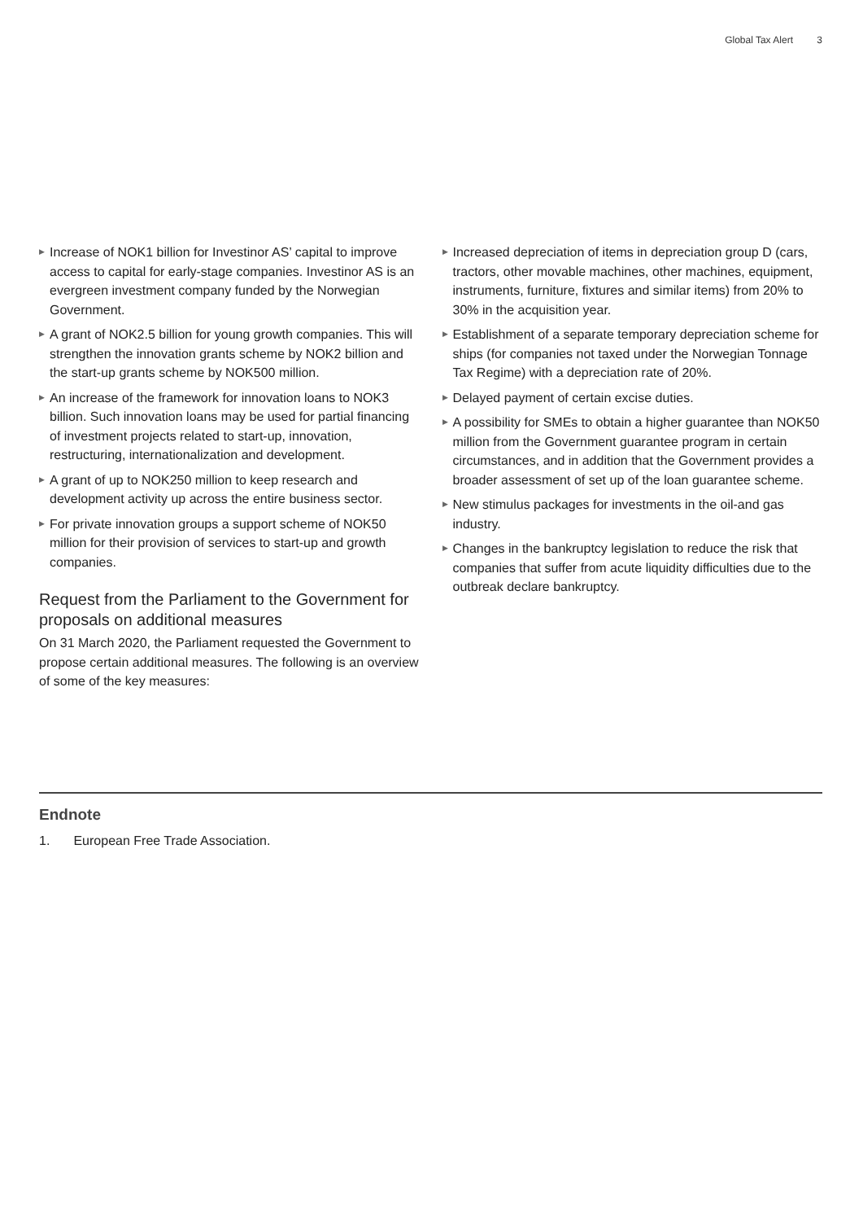Global Tax Alert 3
▶ Increase of NOK1 billion for Investinor AS’ capital to improve access to capital for early-stage companies. Investinor AS is an evergreen investment company funded by the Norwegian Government.
▶ A grant of NOK2.5 billion for young growth companies. This will strengthen the innovation grants scheme by NOK2 billion and the start-up grants scheme by NOK500 million.
▶ An increase of the framework for innovation loans to NOK3 billion. Such innovation loans may be used for partial financing of investment projects related to start-up, innovation, restructuring, internationalization and development.
▶ A grant of up to NOK250 million to keep research and development activity up across the entire business sector.
▶ For private innovation groups a support scheme of NOK50 million for their provision of services to start-up and growth companies.
Request from the Parliament to the Government for proposals on additional measures
On 31 March 2020, the Parliament requested the Government to propose certain additional measures. The following is an overview of some of the key measures:
▶ Increased depreciation of items in depreciation group D (cars, tractors, other movable machines, other machines, equipment, instruments, furniture, fixtures and similar items) from 20% to 30% in the acquisition year.
▶ Establishment of a separate temporary depreciation scheme for ships (for companies not taxed under the Norwegian Tonnage Tax Regime) with a depreciation rate of 20%.
▶ Delayed payment of certain excise duties.
▶ A possibility for SMEs to obtain a higher guarantee than NOK50 million from the Government guarantee program in certain circumstances, and in addition that the Government provides a broader assessment of set up of the loan guarantee scheme.
▶ New stimulus packages for investments in the oil-and gas industry.
▶ Changes in the bankruptcy legislation to reduce the risk that companies that suffer from acute liquidity difficulties due to the outbreak declare bankruptcy.
Endnote
1. European Free Trade Association.